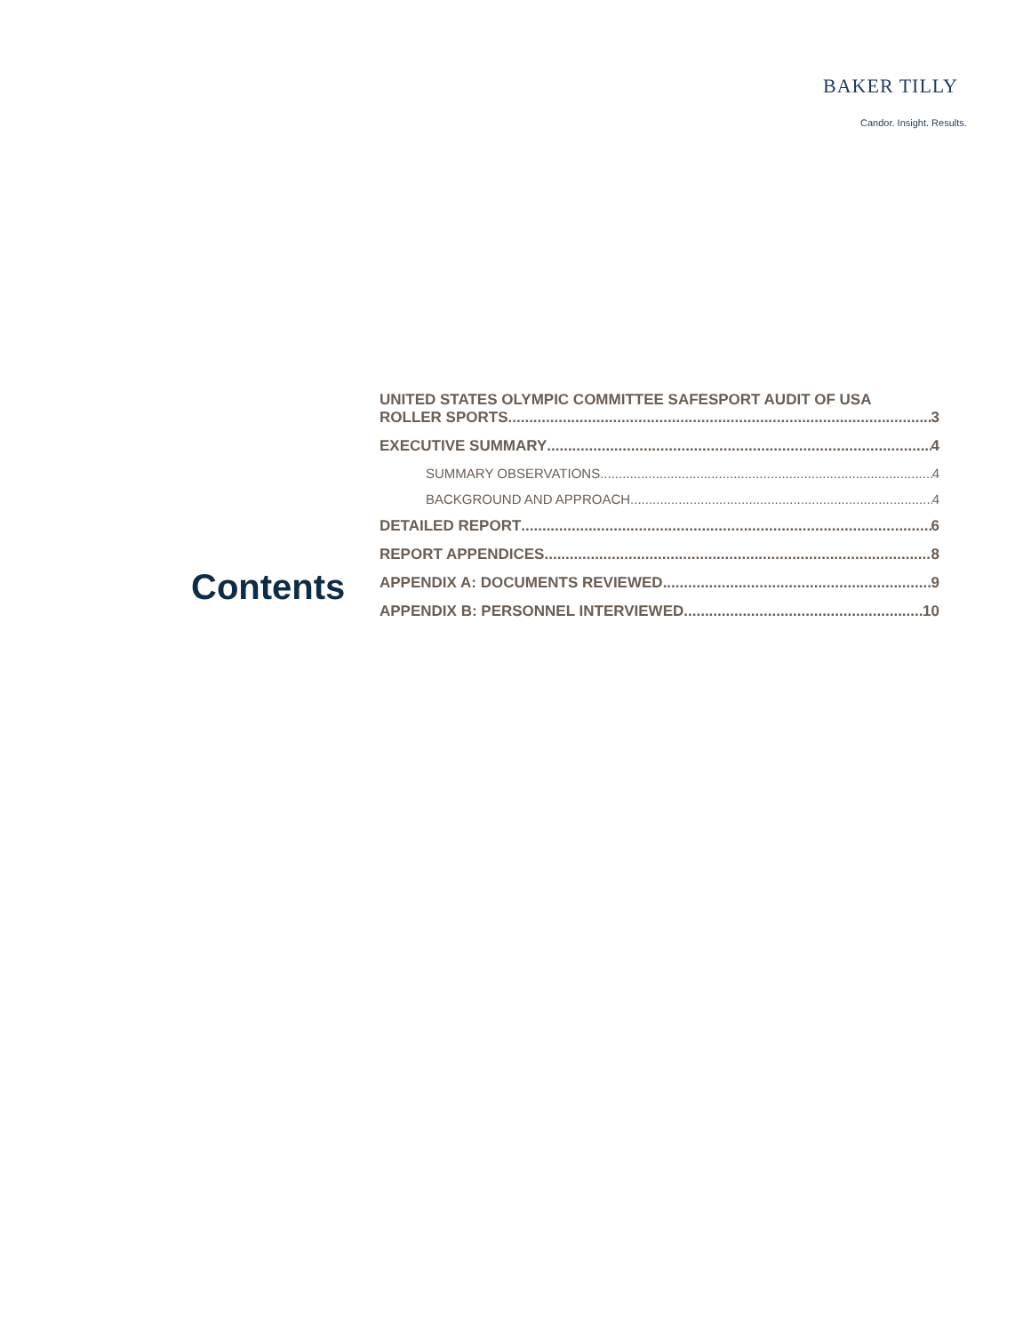BAKER TILLY
Candor. Insight. Results.
Contents
UNITED STATES OLYMPIC COMMITTEE SAFESPORT AUDIT OF USA
ROLLER SPORTS 3
EXECUTIVE SUMMARY 4
SUMMARY OBSERVATIONS 4
BACKGROUND AND APPROACH 4
DETAILED REPORT 6
REPORT APPENDICES 8
APPENDIX A: DOCUMENTS REVIEWED 9
APPENDIX B: PERSONNEL INTERVIEWED 10